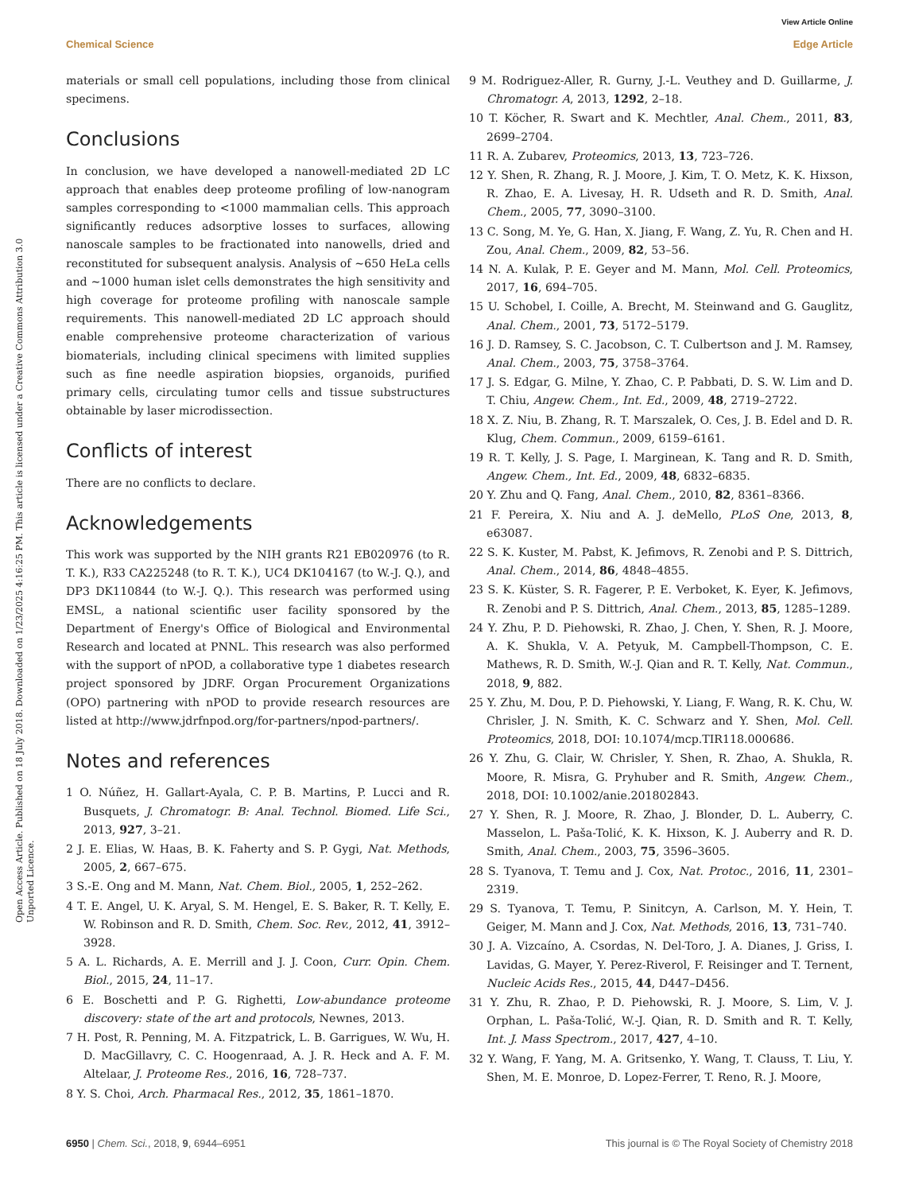Open Access Article. Published on 18 July 2018. Downloaded on 1/23/2025 4:16:25 PM. This article is licensed under a Creative Commons Attribution 3.0 Unported Licence.
View Article Online
Chemical Science Edge Article
materials or small cell populations, including those from clinical specimens.
Conclusions
In conclusion, we have developed a nanowell-mediated 2D LC approach that enables deep proteome profiling of low-nanogram samples corresponding to <1000 mammalian cells. This approach significantly reduces adsorptive losses to surfaces, allowing nanoscale samples to be fractionated into nanowells, dried and reconstituted for subsequent analysis. Analysis of ∼650 HeLa cells and ∼1000 human islet cells demonstrates the high sensitivity and high coverage for proteome profiling with nanoscale sample requirements. This nanowell-mediated 2D LC approach should enable comprehensive proteome characterization of various biomaterials, including clinical specimens with limited supplies such as fine needle aspiration biopsies, organoids, purified primary cells, circulating tumor cells and tissue substructures obtainable by laser microdissection.
Conflicts of interest
There are no conflicts to declare.
Acknowledgements
This work was supported by the NIH grants R21 EB020976 (to R. T. K.), R33 CA225248 (to R. T. K.), UC4 DK104167 (to W.-J. Q.), and DP3 DK110844 (to W.-J. Q.). This research was performed using EMSL, a national scientific user facility sponsored by the Department of Energy's Office of Biological and Environmental Research and located at PNNL. This research was also performed with the support of nPOD, a collaborative type 1 diabetes research project sponsored by JDRF. Organ Procurement Organizations (OPO) partnering with nPOD to provide research resources are listed at http://www.jdrfnpod.org/for-partners/npod-partners/.
Notes and references
1 O. Núñez, H. Gallart-Ayala, C. P. B. Martins, P. Lucci and R. Busquets, J. Chromatogr. B: Anal. Technol. Biomed. Life Sci., 2013, 927, 3–21.
2 J. E. Elias, W. Haas, B. K. Faherty and S. P. Gygi, Nat. Methods, 2005, 2, 667–675.
3 S.-E. Ong and M. Mann, Nat. Chem. Biol., 2005, 1, 252–262.
4 T. E. Angel, U. K. Aryal, S. M. Hengel, E. S. Baker, R. T. Kelly, E. W. Robinson and R. D. Smith, Chem. Soc. Rev., 2012, 41, 3912–3928.
5 A. L. Richards, A. E. Merrill and J. J. Coon, Curr. Opin. Chem. Biol., 2015, 24, 11–17.
6 E. Boschetti and P. G. Righetti, Low-abundance proteome discovery: state of the art and protocols, Newnes, 2013.
7 H. Post, R. Penning, M. A. Fitzpatrick, L. B. Garrigues, W. Wu, H. D. MacGillavry, C. C. Hoogenraad, A. J. R. Heck and A. F. M. Altelaar, J. Proteome Res., 2016, 16, 728–737.
8 Y. S. Choi, Arch. Pharmacal Res., 2012, 35, 1861–1870.
9 M. Rodriguez-Aller, R. Gurny, J.-L. Veuthey and D. Guillarme, J. Chromatogr. A, 2013, 1292, 2–18.
10 T. Köcher, R. Swart and K. Mechtler, Anal. Chem., 2011, 83, 2699–2704.
11 R. A. Zubarev, Proteomics, 2013, 13, 723–726.
12 Y. Shen, R. Zhang, R. J. Moore, J. Kim, T. O. Metz, K. K. Hixson, R. Zhao, E. A. Livesay, H. R. Udseth and R. D. Smith, Anal. Chem., 2005, 77, 3090–3100.
13 C. Song, M. Ye, G. Han, X. Jiang, F. Wang, Z. Yu, R. Chen and H. Zou, Anal. Chem., 2009, 82, 53–56.
14 N. A. Kulak, P. E. Geyer and M. Mann, Mol. Cell. Proteomics, 2017, 16, 694–705.
15 U. Schobel, I. Coille, A. Brecht, M. Steinwand and G. Gauglitz, Anal. Chem., 2001, 73, 5172–5179.
16 J. D. Ramsey, S. C. Jacobson, C. T. Culbertson and J. M. Ramsey, Anal. Chem., 2003, 75, 3758–3764.
17 J. S. Edgar, G. Milne, Y. Zhao, C. P. Pabbati, D. S. W. Lim and D. T. Chiu, Angew. Chem., Int. Ed., 2009, 48, 2719–2722.
18 X. Z. Niu, B. Zhang, R. T. Marszalek, O. Ces, J. B. Edel and D. R. Klug, Chem. Commun., 2009, 6159–6161.
19 R. T. Kelly, J. S. Page, I. Marginean, K. Tang and R. D. Smith, Angew. Chem., Int. Ed., 2009, 48, 6832–6835.
20 Y. Zhu and Q. Fang, Anal. Chem., 2010, 82, 8361–8366.
21 F. Pereira, X. Niu and A. J. deMello, PLoS One, 2013, 8, e63087.
22 S. K. Kuster, M. Pabst, K. Jefimovs, R. Zenobi and P. S. Dittrich, Anal. Chem., 2014, 86, 4848–4855.
23 S. K. Küster, S. R. Fagerer, P. E. Verboket, K. Eyer, K. Jefimovs, R. Zenobi and P. S. Dittrich, Anal. Chem., 2013, 85, 1285–1289.
24 Y. Zhu, P. D. Piehowski, R. Zhao, J. Chen, Y. Shen, R. J. Moore, A. K. Shukla, V. A. Petyuk, M. Campbell-Thompson, C. E. Mathews, R. D. Smith, W.-J. Qian and R. T. Kelly, Nat. Commun., 2018, 9, 882.
25 Y. Zhu, M. Dou, P. D. Piehowski, Y. Liang, F. Wang, R. K. Chu, W. Chrisler, J. N. Smith, K. C. Schwarz and Y. Shen, Mol. Cell. Proteomics, 2018, DOI: 10.1074/mcp.TIR118.000686.
26 Y. Zhu, G. Clair, W. Chrisler, Y. Shen, R. Zhao, A. Shukla, R. Moore, R. Misra, G. Pryhuber and R. Smith, Angew. Chem., 2018, DOI: 10.1002/anie.201802843.
27 Y. Shen, R. J. Moore, R. Zhao, J. Blonder, D. L. Auberry, C. Masselon, L. Paša-Tolić, K. K. Hixson, K. J. Auberry and R. D. Smith, Anal. Chem., 2003, 75, 3596–3605.
28 S. Tyanova, T. Temu and J. Cox, Nat. Protoc., 2016, 11, 2301–2319.
29 S. Tyanova, T. Temu, P. Sinitcyn, A. Carlson, M. Y. Hein, T. Geiger, M. Mann and J. Cox, Nat. Methods, 2016, 13, 731–740.
30 J. A. Vizcaíno, A. Csordas, N. Del-Toro, J. A. Dianes, J. Griss, I. Lavidas, G. Mayer, Y. Perez-Riverol, F. Reisinger and T. Ternent, Nucleic Acids Res., 2015, 44, D447–D456.
31 Y. Zhu, R. Zhao, P. D. Piehowski, R. J. Moore, S. Lim, V. J. Orphan, L. Paša-Tolić, W.-J. Qian, R. D. Smith and R. T. Kelly, Int. J. Mass Spectrom., 2017, 427, 4–10.
32 Y. Wang, F. Yang, M. A. Gritsenko, Y. Wang, T. Clauss, T. Liu, Y. Shen, M. E. Monroe, D. Lopez-Ferrer, T. Reno, R. J. Moore,
6950 | Chem. Sci., 2018, 9, 6944–6951 This journal is © The Royal Society of Chemistry 2018